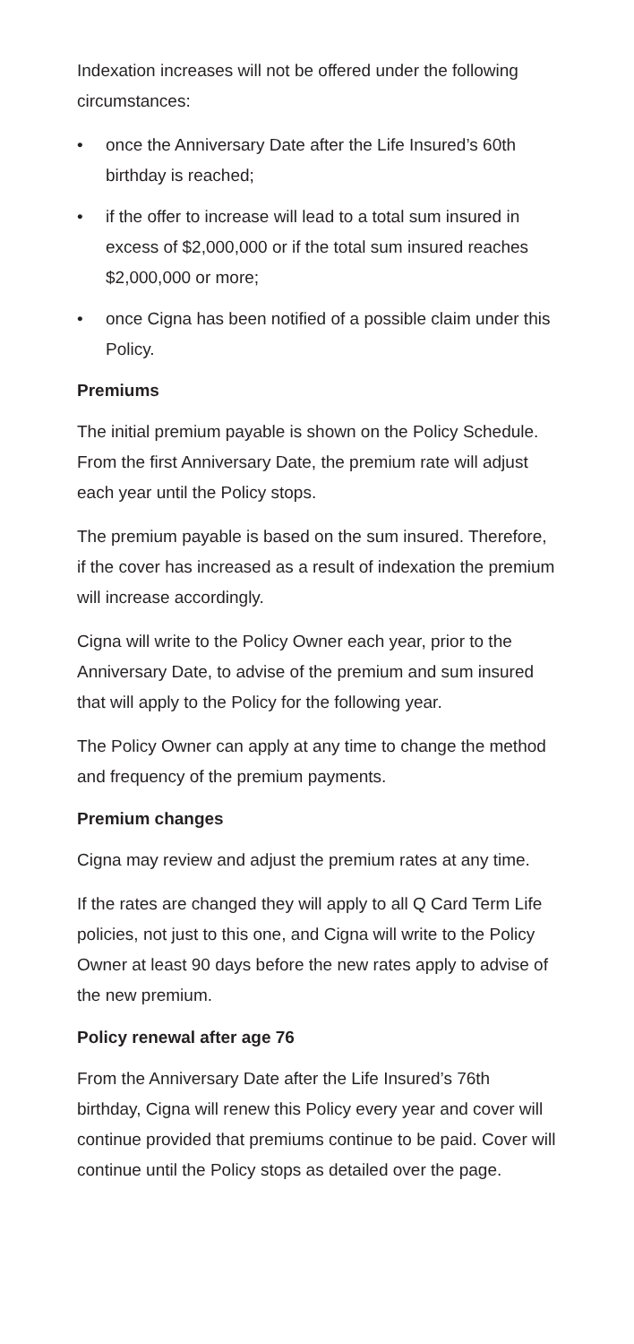Indexation increases will not be offered under the following circumstances:
• once the Anniversary Date after the Life Insured’s 60th birthday is reached;
• if the offer to increase will lead to a total sum insured in excess of $2,000,000 or if the total sum insured reaches $2,000,000 or more;
• once Cigna has been notified of a possible claim under this Policy.
Premiums
The initial premium payable is shown on the Policy Schedule. From the first Anniversary Date, the premium rate will adjust each year until the Policy stops.
The premium payable is based on the sum insured. Therefore, if the cover has increased as a result of indexation the premium will increase accordingly.
Cigna will write to the Policy Owner each year, prior to the Anniversary Date, to advise of the premium and sum insured that will apply to the Policy for the following year.
The Policy Owner can apply at any time to change the method and frequency of the premium payments.
Premium changes
Cigna may review and adjust the premium rates at any time.
If the rates are changed they will apply to all Q Card Term Life policies, not just to this one, and Cigna will write to the Policy Owner at least 90 days before the new rates apply to advise of the new premium.
Policy renewal after age 76
From the Anniversary Date after the Life Insured’s 76th birthday, Cigna will renew this Policy every year and cover will continue provided that premiums continue to be paid. Cover will continue until the Policy stops as detailed over the page.